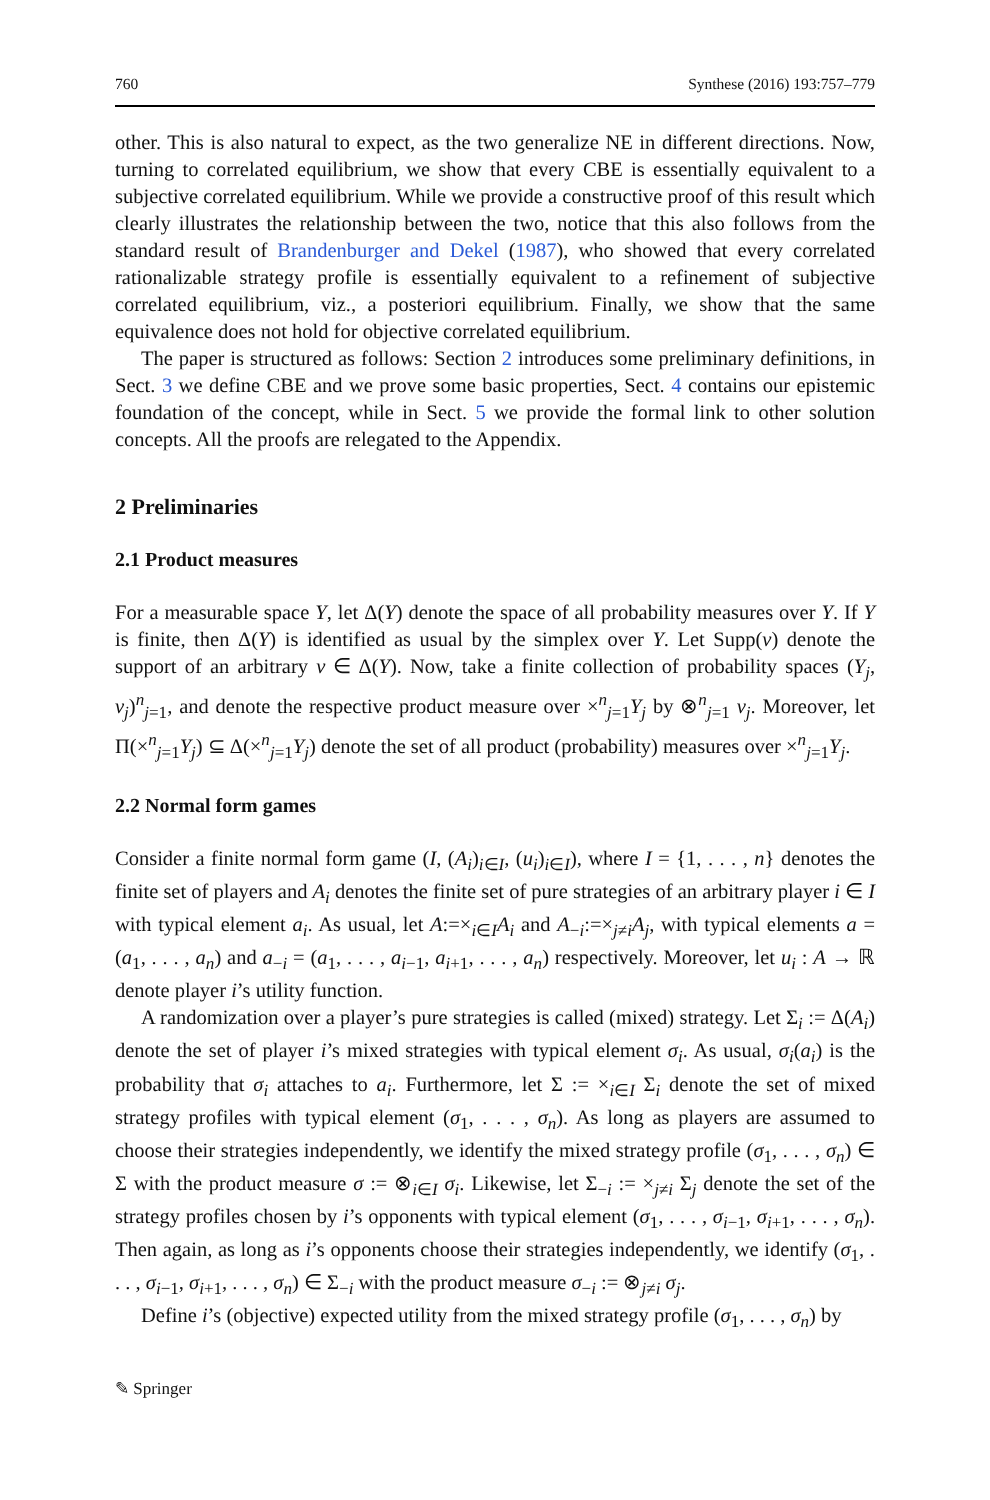760 Synthese (2016) 193:757–779
other. This is also natural to expect, as the two generalize NE in different directions. Now, turning to correlated equilibrium, we show that every CBE is essentially equivalent to a subjective correlated equilibrium. While we provide a constructive proof of this result which clearly illustrates the relationship between the two, notice that this also follows from the standard result of Brandenburger and Dekel (1987), who showed that every correlated rationalizable strategy profile is essentially equivalent to a refinement of subjective correlated equilibrium, viz., a posteriori equilibrium. Finally, we show that the same equivalence does not hold for objective correlated equilibrium.
The paper is structured as follows: Section 2 introduces some preliminary definitions, in Sect. 3 we define CBE and we prove some basic properties, Sect. 4 contains our epistemic foundation of the concept, while in Sect. 5 we provide the formal link to other solution concepts. All the proofs are relegated to the Appendix.
2 Preliminaries
2.1 Product measures
For a measurable space Y, let Δ(Y) denote the space of all probability measures over Y. If Y is finite, then Δ(Y) is identified as usual by the simplex over Y. Let Supp(ν) denote the support of an arbitrary ν ∈ Δ(Y). Now, take a finite collection of probability spaces (Y<sub>j</sub>, ν<sub>j</sub>)<sup>n</sup><sub>j=1</sub>, and denote the respective product measure over ×<sup>n</sup><sub>j=1</sub>Y<sub>j</sub> by ⊗<sup>n</sup><sub>j=1</sub> ν<sub>j</sub>. Moreover, let Π(×<sup>n</sup><sub>j=1</sub>Y<sub>j</sub>) ⊆ Δ(×<sup>n</sup><sub>j=1</sub>Y<sub>j</sub>) denote the set of all product (probability) measures over ×<sup>n</sup><sub>j=1</sub>Y<sub>j</sub>.
2.2 Normal form games
Consider a finite normal form game (I, (A<sub>i</sub>)<sub>i∈I</sub>, (u<sub>i</sub>)<sub>i∈I</sub>), where I = {1, . . . , n} denotes the finite set of players and A<sub>i</sub> denotes the finite set of pure strategies of an arbitrary player i ∈ I with typical element a<sub>i</sub>. As usual, let A:=×<sub>i∈I</sub>A<sub>i</sub> and A<sub>−i</sub>:=×<sub>j≠i</sub>A<sub>j</sub>, with typical elements a = (a<sub>1</sub>, . . . , a<sub>n</sub>) and a<sub>−i</sub> = (a<sub>1</sub>, . . . , a<sub>i−1</sub>, a<sub>i+1</sub>, . . . , a<sub>n</sub>) respectively. Moreover, let u<sub>i</sub> : A → ℝ denote player i’s utility function.
A randomization over a player’s pure strategies is called (mixed) strategy. Let Σ<sub>i</sub> := Δ(A<sub>i</sub>) denote the set of player i’s mixed strategies with typical element σ<sub>i</sub>. As usual, σ<sub>i</sub>(a<sub>i</sub>) is the probability that σ<sub>i</sub> attaches to a<sub>i</sub>. Furthermore, let Σ := ×<sub>i∈I</sub> Σ<sub>i</sub> denote the set of mixed strategy profiles with typical element (σ<sub>1</sub>, . . . , σ<sub>n</sub>). As long as players are assumed to choose their strategies independently, we identify the mixed strategy profile (σ<sub>1</sub>, . . . , σ<sub>n</sub>) ∈ Σ with the product measure σ := ⊗<sub>i∈I</sub> σ<sub>i</sub>. Likewise, let Σ<sub>−i</sub> := ×<sub>j≠i</sub> Σ<sub>j</sub> denote the set of the strategy profiles chosen by i’s opponents with typical element (σ<sub>1</sub>, . . . , σ<sub>i−1</sub>, σ<sub>i+1</sub>, . . . , σ<sub>n</sub>). Then again, as long as i’s opponents choose their strategies independently, we identify (σ<sub>1</sub>, . . . , σ<sub>i−1</sub>, σ<sub>i+1</sub>, . . . , σ<sub>n</sub>) ∈ Σ<sub>−i</sub> with the product measure σ<sub>−i</sub> := ⊗<sub>j≠i</sub> σ<sub>j</sub>.
Define i’s (objective) expected utility from the mixed strategy profile (σ<sub>1</sub>, . . . , σ<sub>n</sub>) by
✎ Springer